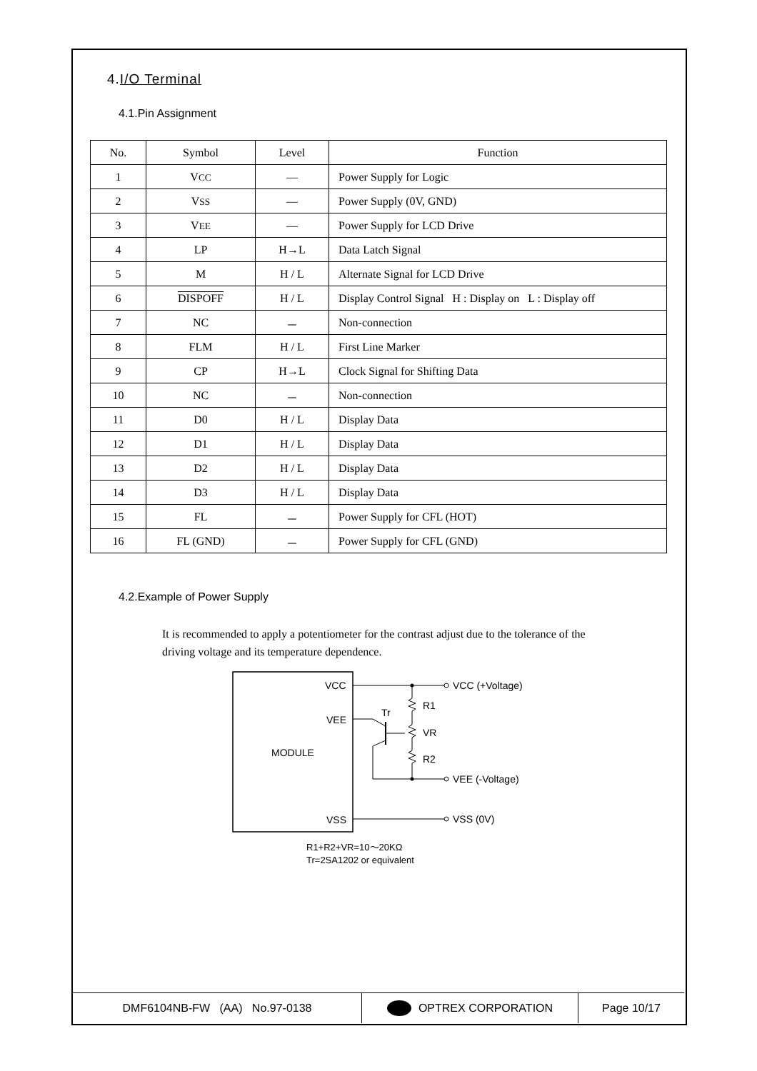4.I/O Terminal
4.1.Pin Assignment
| No. | Symbol | Level | Function |
| --- | --- | --- | --- |
| 1 | V CC | — | Power Supply for Logic |
| 2 | V SS | — | Power Supply (0V, GND) |
| 3 | V EE | — | Power Supply for LCD Drive |
| 4 | LP | H→L | Data Latch Signal |
| 5 | M | H / L | Alternate Signal for LCD Drive |
| 6 | DISPOFF | H / L | Display Control Signal H : Display on L : Display off |
| 7 | NC | － | Non-connection |
| 8 | FLM | H / L | First Line Marker |
| 9 | CP | H→L | Clock Signal for Shifting Data |
| 10 | NC | － | Non-connection |
| 11 | D0 | H / L | Display Data |
| 12 | D1 | H / L | Display Data |
| 13 | D2 | H / L | Display Data |
| 14 | D3 | H / L | Display Data |
| 15 | FL | － | Power Supply for CFL (HOT) |
| 16 | FL (GND) | － | Power Supply for CFL (GND) |
4.2.Example of Power Supply
It is recommended to apply a potentiometer for the contrast adjust due to the tolerance of the driving voltage and its temperature dependence.
VCC
VEE
MODULE
VSS
VCC (+Voltage)
R1
VR
R2
VEE (-Voltage)
VSS (0V)
Tr
R1+R2+VR=10〜20KΩ
Tr=2SA1202 or equivalent
DMF6104NB-FW (AA) No.97-0138 OPTREX CORPORATION Page 10/17